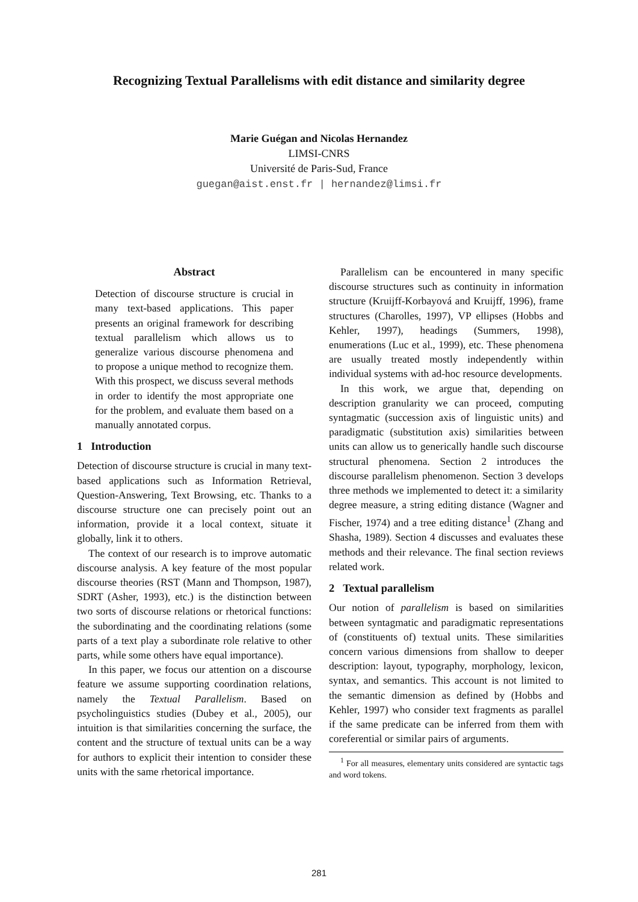Recognizing Textual Parallelisms with edit distance and similarity degree
Marie Guégan and Nicolas Hernandez
LIMSI-CNRS
Université de Paris-Sud, France
guegan@aist.enst.fr | hernandez@limsi.fr
Abstract
Detection of discourse structure is crucial in many text-based applications. This paper presents an original framework for describing textual parallelism which allows us to generalize various discourse phenomena and to propose a unique method to recognize them. With this prospect, we discuss several methods in order to identify the most appropriate one for the problem, and evaluate them based on a manually annotated corpus.
1 Introduction
Detection of discourse structure is crucial in many text-based applications such as Information Retrieval, Question-Answering, Text Browsing, etc. Thanks to a discourse structure one can precisely point out an information, provide it a local context, situate it globally, link it to others.
The context of our research is to improve automatic discourse analysis. A key feature of the most popular discourse theories (RST (Mann and Thompson, 1987), SDRT (Asher, 1993), etc.) is the distinction between two sorts of discourse relations or rhetorical functions: the subordinating and the coordinating relations (some parts of a text play a subordinate role relative to other parts, while some others have equal importance).
In this paper, we focus our attention on a discourse feature we assume supporting coordination relations, namely the Textual Parallelism. Based on psycholinguistics studies (Dubey et al., 2005), our intuition is that similarities concerning the surface, the content and the structure of textual units can be a way for authors to explicit their intention to consider these units with the same rhetorical importance.
Parallelism can be encountered in many specific discourse structures such as continuity in information structure (Kruijff-Korbayová and Kruijff, 1996), frame structures (Charolles, 1997), VP ellipses (Hobbs and Kehler, 1997), headings (Summers, 1998), enumerations (Luc et al., 1999), etc. These phenomena are usually treated mostly independently within individual systems with ad-hoc resource developments.
In this work, we argue that, depending on description granularity we can proceed, computing syntagmatic (succession axis of linguistic units) and paradigmatic (substitution axis) similarities between units can allow us to generically handle such discourse structural phenomena. Section 2 introduces the discourse parallelism phenomenon. Section 3 develops three methods we implemented to detect it: a similarity degree measure, a string editing distance (Wagner and Fischer, 1974) and a tree editing distance<sup>1</sup> (Zhang and Shasha, 1989). Section 4 discusses and evaluates these methods and their relevance. The final section reviews related work.
2 Textual parallelism
Our notion of parallelism is based on similarities between syntagmatic and paradigmatic representations of (constituents of) textual units. These similarities concern various dimensions from shallow to deeper description: layout, typography, morphology, lexicon, syntax, and semantics. This account is not limited to the semantic dimension as defined by (Hobbs and Kehler, 1997) who consider text fragments as parallel if the same predicate can be inferred from them with coreferential or similar pairs of arguments.
<sup>1</sup> For all measures, elementary units considered are syntactic tags and word tokens.
281